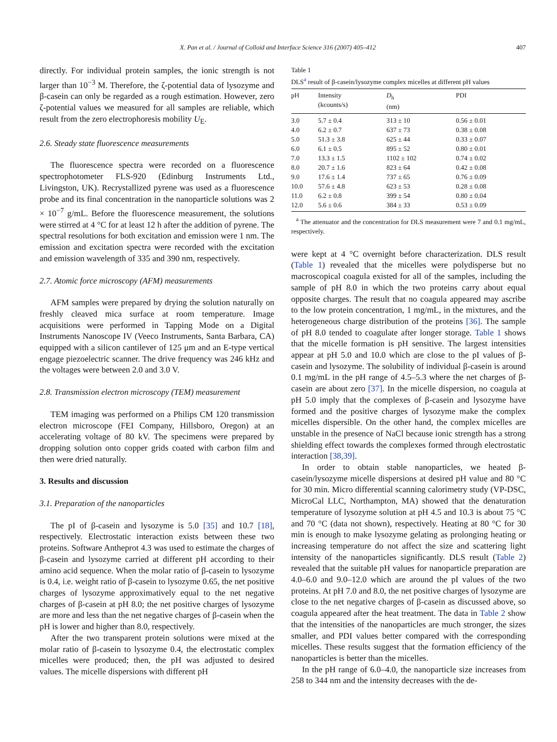X. Pan et al. / Journal of Colloid and Interface Science 316 (2007) 405–412 407
directly. For individual protein samples, the ionic strength is not larger than 10<sup>−3</sup> M. Therefore, the ζ-potential data of lysozyme and β-casein can only be regarded as a rough estimation. However, zero ζ-potential values we measured for all samples are reliable, which result from the zero electrophoresis mobility U<sub>E</sub>.
2.6. Steady state fluorescence measurements
The fluorescence spectra were recorded on a fluorescence spectrophotometer FLS-920 (Edinburg Instruments Ltd., Livingston, UK). Recrystallized pyrene was used as a fluorescence probe and its final concentration in the nanoparticle solutions was 2 × 10<sup>−7</sup> g/mL. Before the fluorescence measurement, the solutions were stirred at 4 °C for at least 12 h after the addition of pyrene. The spectral resolutions for both excitation and emission were 1 nm. The emission and excitation spectra were recorded with the excitation and emission wavelength of 335 and 390 nm, respectively.
2.7. Atomic force microscopy (AFM) measurements
AFM samples were prepared by drying the solution naturally on freshly cleaved mica surface at room temperature. Image acquisitions were performed in Tapping Mode on a Digital Instruments Nanoscope IV (Veeco Instruments, Santa Barbara, CA) equipped with a silicon cantilever of 125 μm and an E-type vertical engage piezoelectric scanner. The drive frequency was 246 kHz and the voltages were between 2.0 and 3.0 V.
2.8. Transmission electron microscopy (TEM) measurement
TEM imaging was performed on a Philips CM 120 transmission electron microscope (FEI Company, Hillsboro, Oregon) at an accelerating voltage of 80 kV. The specimens were prepared by dropping solution onto copper grids coated with carbon film and then were dried naturally.
3. Results and discussion
3.1. Preparation of the nanoparticles
The pI of β-casein and lysozyme is 5.0 [35] and 10.7 [18], respectively. Electrostatic interaction exists between these two proteins. Software Antheprot 4.3 was used to estimate the charges of β-casein and lysozyme carried at different pH according to their amino acid sequence. When the molar ratio of β-casein to lysozyme is 0.4, i.e. weight ratio of β-casein to lysozyme 0.65, the net positive charges of lysozyme approximatively equal to the net negative charges of β-casein at pH 8.0; the net positive charges of lysozyme are more and less than the net negative charges of β-casein when the pH is lower and higher than 8.0, respectively.
After the two transparent protein solutions were mixed at the molar ratio of β-casein to lysozyme 0.4, the electrostatic complex micelles were produced; then, the pH was adjusted to desired values. The micelle dispersions with different pH
Table 1
DLS<sup>a</sup> result of β-casein/lysozyme complex micelles at different pH values
| pH | Intensity (kcounts/s) | D<sub>h</sub> (nm) | PDI |
| --- | --- | --- | --- |
| 3.0 | 5.7 ± 0.4 | 313 ± 10 | 0.56 ± 0.01 |
| 4.0 | 6.2 ± 0.7 | 637 ± 73 | 0.38 ± 0.08 |
| 5.0 | 51.3 ± 3.8 | 625 ± 44 | 0.33 ± 0.07 |
| 6.0 | 6.1 ± 0.5 | 895 ± 52 | 0.80 ± 0.01 |
| 7.0 | 13.3 ± 1.5 | 1102 ± 102 | 0.74 ± 0.02 |
| 8.0 | 20.7 ± 1.6 | 823 ± 64 | 0.42 ± 0.08 |
| 9.0 | 17.6 ± 1.4 | 737 ± 65 | 0.76 ± 0.09 |
| 10.0 | 57.6 ± 4.8 | 623 ± 53 | 0.28 ± 0.08 |
| 11.0 | 6.2 ± 0.8 | 399 ± 54 | 0.80 ± 0.04 |
| 12.0 | 5.6 ± 0.6 | 384 ± 33 | 0.53 ± 0.09 |
<sup>a</sup> The attenuator and the concentration for DLS measurement were 7 and 0.1 mg/mL, respectively.
were kept at 4 °C overnight before characterization. DLS result (Table 1) revealed that the micelles were polydisperse but no macroscopical coagula existed for all of the samples, including the sample of pH 8.0 in which the two proteins carry about equal opposite charges. The result that no coagula appeared may ascribe to the low protein concentration, 1 mg/mL, in the mixtures, and the heterogeneous charge distribution of the proteins [36]. The sample of pH 8.0 tended to coagulate after longer storage. Table 1 shows that the micelle formation is pH sensitive. The largest intensities appear at pH 5.0 and 10.0 which are close to the pI values of β-casein and lysozyme. The solubility of individual β-casein is around 0.1 mg/mL in the pH range of 4.5–5.3 where the net charges of β-casein are about zero [37]. In the micelle dispersion, no coagula at pH 5.0 imply that the complexes of β-casein and lysozyme have formed and the positive charges of lysozyme make the complex micelles dispersible. On the other hand, the complex micelles are unstable in the presence of NaCl because ionic strength has a strong shielding effect towards the complexes formed through electrostatic interaction [38,39].
In order to obtain stable nanoparticles, we heated β-casein/lysozyme micelle dispersions at desired pH value and 80 °C for 30 min. Micro differential scanning calorimetry study (VP-DSC, MicroCal LLC, Northampton, MA) showed that the denaturation temperature of lysozyme solution at pH 4.5 and 10.3 is about 75 °C and 70 °C (data not shown), respectively. Heating at 80 °C for 30 min is enough to make lysozyme gelating as prolonging heating or increasing temperature do not affect the size and scattering light intensity of the nanoparticles significantly. DLS result (Table 2) revealed that the suitable pH values for nanoparticle preparation are 4.0–6.0 and 9.0–12.0 which are around the pI values of the two proteins. At pH 7.0 and 8.0, the net positive charges of lysozyme are close to the net negative charges of β-casein as discussed above, so coagula appeared after the heat treatment. The data in Table 2 show that the intensities of the nanoparticles are much stronger, the sizes smaller, and PDI values better compared with the corresponding micelles. These results suggest that the formation efficiency of the nanoparticles is better than the micelles.
In the pH range of 6.0–4.0, the nanoparticle size increases from 258 to 344 nm and the intensity decreases with the de-